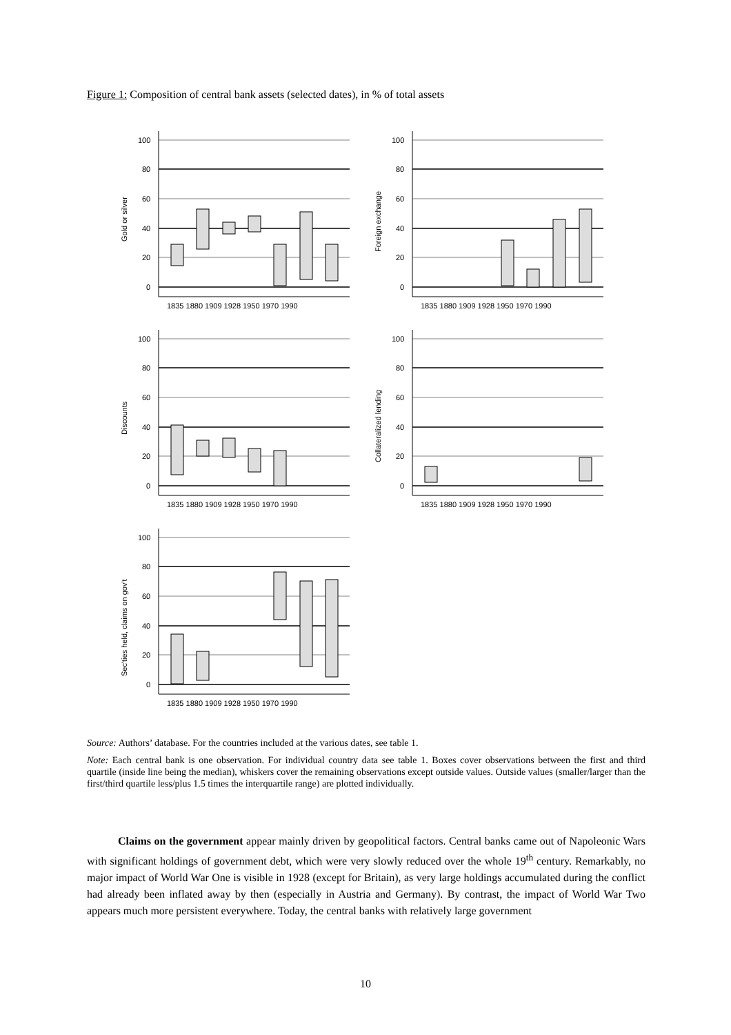Figure 1: Composition of central bank assets (selected dates), in % of total assets
100
80
60
40
20
0
100
80
60
40
20
0
100
80
60
40
20
0
100
80
60
40
20
0
100
80
60
40
20
0
1835 1880 1909 1928 1950 1970 1990
1835 1880 1909 1928 1950 1970 1990
1835 1880 1909 1928 1950 1970 1990
1835 1880 1909 1928 1950 1970 1990
1835 1880 1909 1928 1950 1970 1990
Gold or silver
Foreign exchange
Discounts
Collateralized lending
Sec'ties held, claims on gov't
Source: Authors’ database. For the countries included at the various dates, see table 1.
Note: Each central bank is one observation. For individual country data see table 1. Boxes cover observations between the first and third quartile (inside line being the median), whiskers cover the remaining observations except outside values. Outside values (smaller/larger than the first/third quartile less/plus 1.5 times the interquartile range) are plotted individually.
Claims on the government appear mainly driven by geopolitical factors. Central banks came out of Napoleonic Wars with significant holdings of government debt, which were very slowly reduced over the whole 19<sup>th</sup> century. Remarkably, no major impact of World War One is visible in 1928 (except for Britain), as very large holdings accumulated during the conflict had already been inflated away by then (especially in Austria and Germany). By contrast, the impact of World War Two appears much more persistent everywhere. Today, the central banks with relatively large government
10